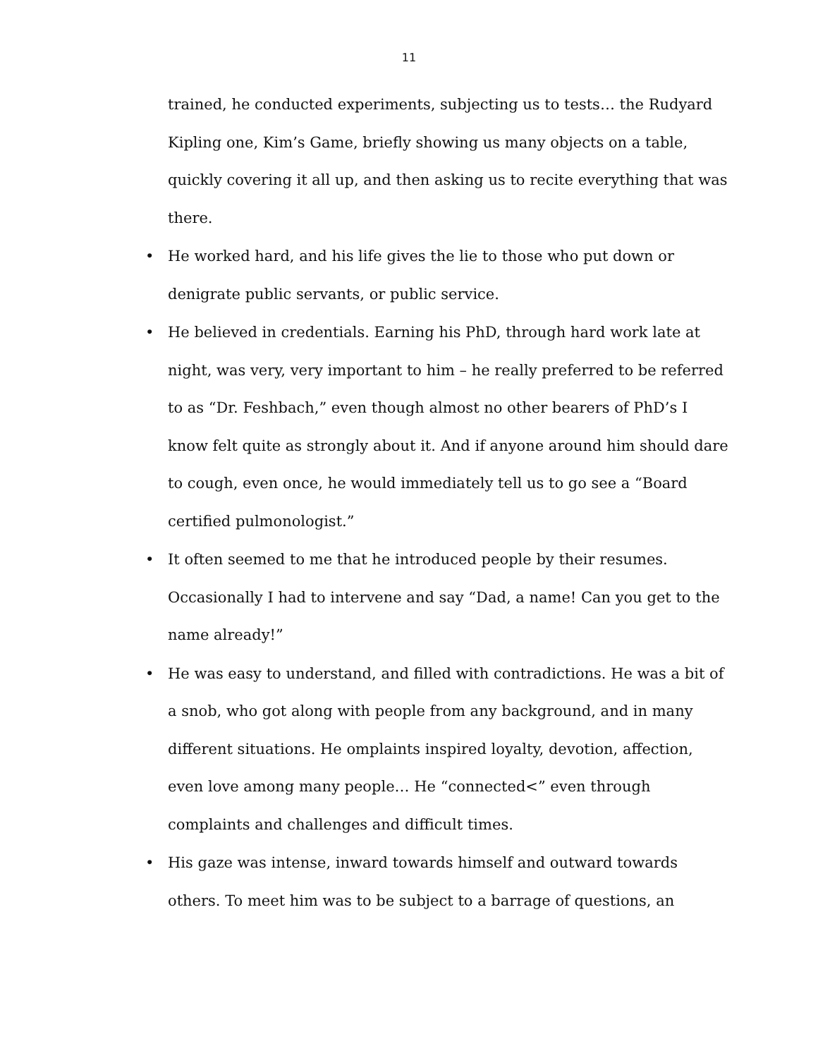11
trained, he conducted experiments, subjecting us to tests… the Rudyard Kipling one, Kim’s Game, briefly showing us many objects on a table, quickly covering it all up, and then asking us to recite everything that was there.
• He worked hard, and his life gives the lie to those who put down or denigrate public servants, or public service.
• He believed in credentials. Earning his PhD, through hard work late at night, was very, very important to him – he really preferred to be referred to as “Dr. Feshbach,” even though almost no other bearers of PhD’s I know felt quite as strongly about it. And if anyone around him should dare to cough, even once, he would immediately tell us to go see a “Board certified pulmonologist.”
• It often seemed to me that he introduced people by their resumes. Occasionally I had to intervene and say “Dad, a name! Can you get to the name already!”
• He was easy to understand, and filled with contradictions. He was a bit of a snob, who got along with people from any background, and in many different situations. He omplaints inspired loyalty, devotion, affection, even love among many people… He “connected<” even through complaints and challenges and difficult times.
• His gaze was intense, inward towards himself and outward towards others. To meet him was to be subject to a barrage of questions, an